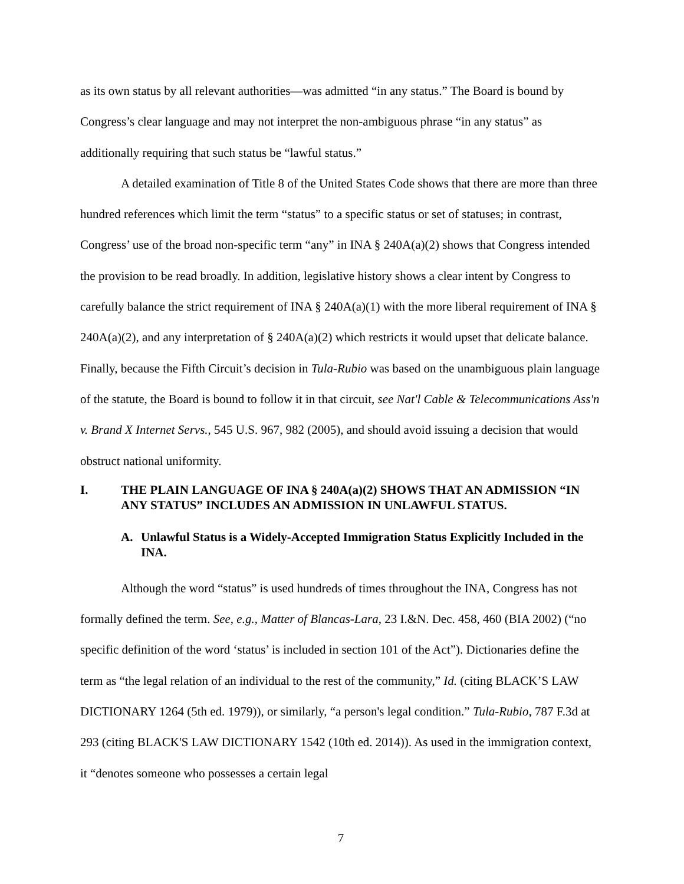as its own status by all relevant authorities—was admitted “in any status.” The Board is bound by Congress’s clear language and may not interpret the non-ambiguous phrase “in any status” as additionally requiring that such status be “lawful status.”
A detailed examination of Title 8 of the United States Code shows that there are more than three hundred references which limit the term “status” to a specific status or set of statuses; in contrast, Congress’ use of the broad non-specific term “any” in INA § 240A(a)(2) shows that Congress intended the provision to be read broadly. In addition, legislative history shows a clear intent by Congress to carefully balance the strict requirement of INA § 240A(a)(1) with the more liberal requirement of INA § 240A(a)(2), and any interpretation of § 240A(a)(2) which restricts it would upset that delicate balance. Finally, because the Fifth Circuit’s decision in Tula-Rubio was based on the unambiguous plain language of the statute, the Board is bound to follow it in that circuit, see Nat'l Cable & Telecommunications Ass'n v. Brand X Internet Servs., 545 U.S. 967, 982 (2005), and should avoid issuing a decision that would obstruct national uniformity.
I. THE PLAIN LANGUAGE OF INA § 240A(a)(2) SHOWS THAT AN ADMISSION “IN ANY STATUS” INCLUDES AN ADMISSION IN UNLAWFUL STATUS.
A. Unlawful Status is a Widely-Accepted Immigration Status Explicitly Included in the INA.
Although the word “status” is used hundreds of times throughout the INA, Congress has not formally defined the term. See, e.g., Matter of Blancas-Lara, 23 I.&N. Dec. 458, 460 (BIA 2002) (“no specific definition of the word ‘status’ is included in section 101 of the Act”). Dictionaries define the term as “the legal relation of an individual to the rest of the community,” Id. (citing BLACK’S LAW DICTIONARY 1264 (5th ed. 1979)), or similarly, “a person's legal condition.” Tula-Rubio, 787 F.3d at 293 (citing BLACK'S LAW DICTIONARY 1542 (10th ed. 2014)). As used in the immigration context, it “denotes someone who possesses a certain legal
7